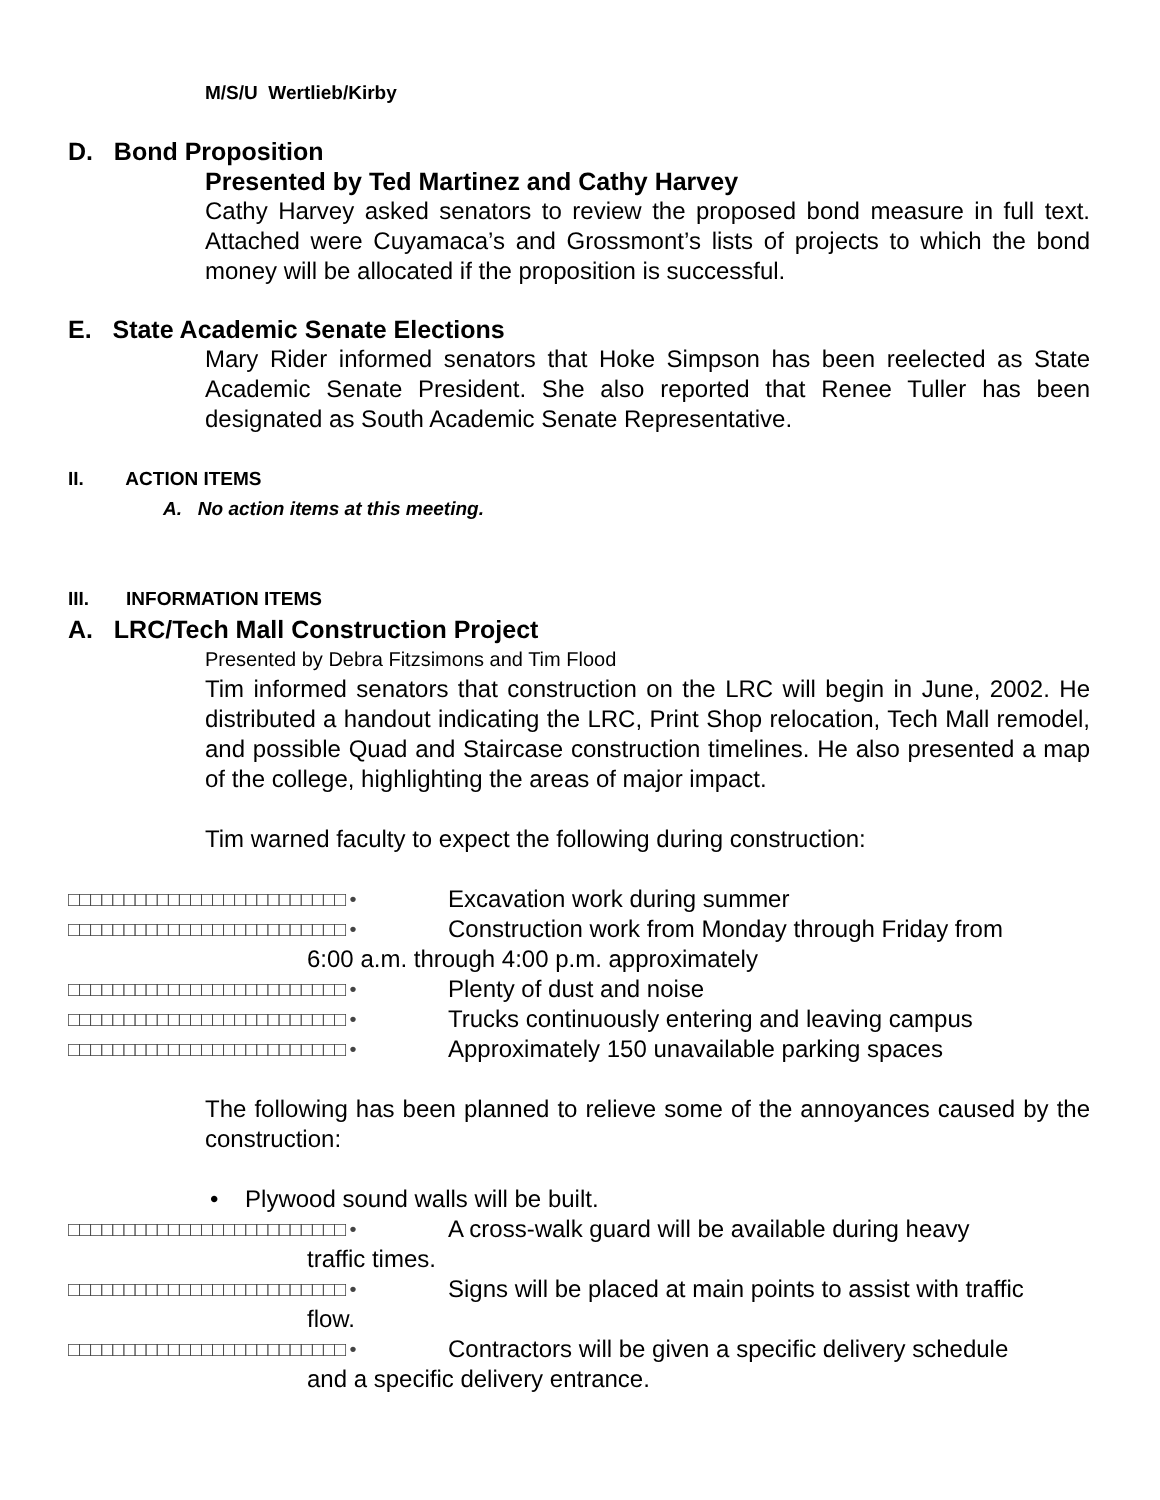M/S/U Wertlieb/Kirby
D. Bond Proposition
Presented by Ted Martinez and Cathy Harvey
Cathy Harvey asked senators to review the proposed bond measure in full text. Attached were Cuyamaca’s and Grossmont’s lists of projects to which the bond money will be allocated if the proposition is successful.
E. State Academic Senate Elections
Mary Rider informed senators that Hoke Simpson has been reelected as State Academic Senate President. She also reported that Renee Tuller has been designated as South Academic Senate Representative.
II. ACTION ITEMS
A. No action items at this meeting.
III. INFORMATION ITEMS
A. LRC/Tech Mall Construction Project
Presented by Debra Fitzsimons and Tim Flood
Tim informed senators that construction on the LRC will begin in June, 2002. He distributed a handout indicating the LRC, Print Shop relocation, Tech Mall remodel, and possible Quad and Staircase construction timelines. He also presented a map of the college, highlighting the areas of major impact.
Tim warned faculty to expect the following during construction:
□□□□□□□□□□□□□□□□□□□□□□□□□ • Excavation work during summer
□□□□□□□□□□□□□□□□□□□□□□□□□ • Construction work from Monday through Friday from
6:00 a.m. through 4:00 p.m. approximately
□□□□□□□□□□□□□□□□□□□□□□□□□ • Plenty of dust and noise
□□□□□□□□□□□□□□□□□□□□□□□□□ • Trucks continuously entering and leaving campus
□□□□□□□□□□□□□□□□□□□□□□□□□ • Approximately 150 unavailable parking spaces
The following has been planned to relieve some of the annoyances caused by the construction:
• Plywood sound walls will be built.
□□□□□□□□□□□□□□□□□□□□□□□□□ • A cross-walk guard will be available during heavy
traffic times.
□□□□□□□□□□□□□□□□□□□□□□□□□ • Signs will be placed at main points to assist with traffic
flow.
□□□□□□□□□□□□□□□□□□□□□□□□□ • Contractors will be given a specific delivery schedule
and a specific delivery entrance.